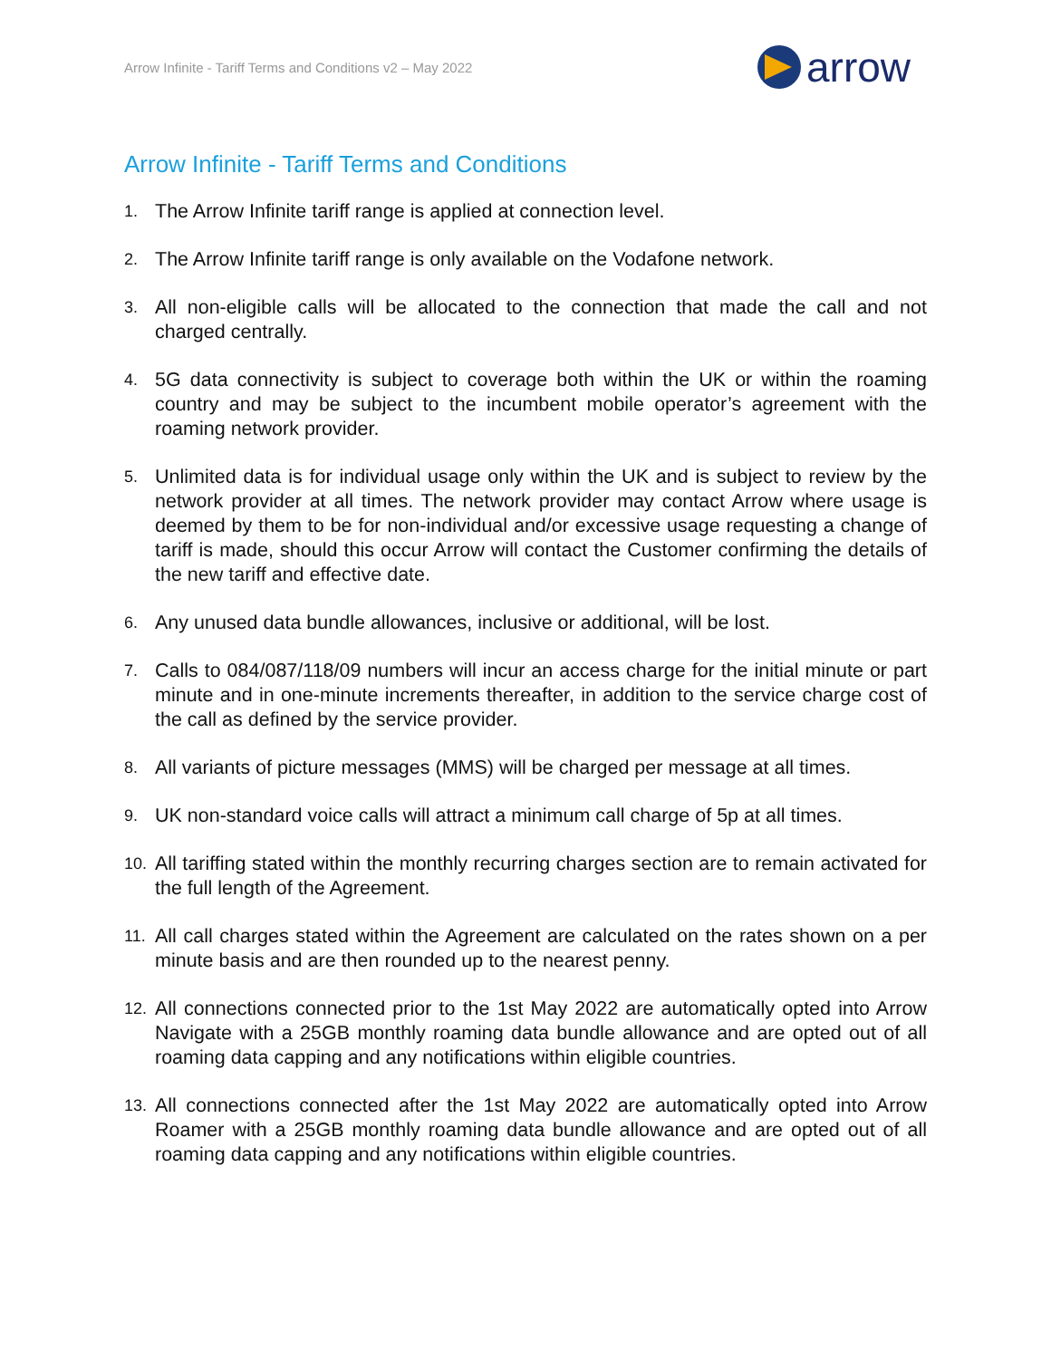Arrow Infinite - Tariff Terms and Conditions v2 – May 2022
arrow
Arrow Infinite - Tariff Terms and Conditions
1.
The Arrow Infinite tariff range is applied at connection level.
2.
The Arrow Infinite tariff range is only available on the Vodafone network.
3.
All non-eligible calls will be allocated to the connection that made the call and not charged centrally.
4.
5G data connectivity is subject to coverage both within the UK or within the roaming country and may be subject to the incumbent mobile operator’s agreement with the roaming network provider.
5.
Unlimited data is for individual usage only within the UK and is subject to review by the network provider at all times. The network provider may contact Arrow where usage is deemed by them to be for non-individual and/or excessive usage requesting a change of tariff is made, should this occur Arrow will contact the Customer confirming the details of the new tariff and effective date.
6.
Any unused data bundle allowances, inclusive or additional, will be lost.
7.
Calls to 084/087/118/09 numbers will incur an access charge for the initial minute or part minute and in one-minute increments thereafter, in addition to the service charge cost of the call as defined by the service provider.
8.
All variants of picture messages (MMS) will be charged per message at all times.
9.
UK non-standard voice calls will attract a minimum call charge of 5p at all times.
10.
All tariffing stated within the monthly recurring charges section are to remain activated for the full length of the Agreement.
11.
All call charges stated within the Agreement are calculated on the rates shown on a per minute basis and are then rounded up to the nearest penny.
12.
All connections connected prior to the 1st May 2022 are automatically opted into Arrow Navigate with a 25GB monthly roaming data bundle allowance and are opted out of all roaming data capping and any notifications within eligible countries.
13.
All connections connected after the 1st May 2022 are automatically opted into Arrow Roamer with a 25GB monthly roaming data bundle allowance and are opted out of all roaming data capping and any notifications within eligible countries.